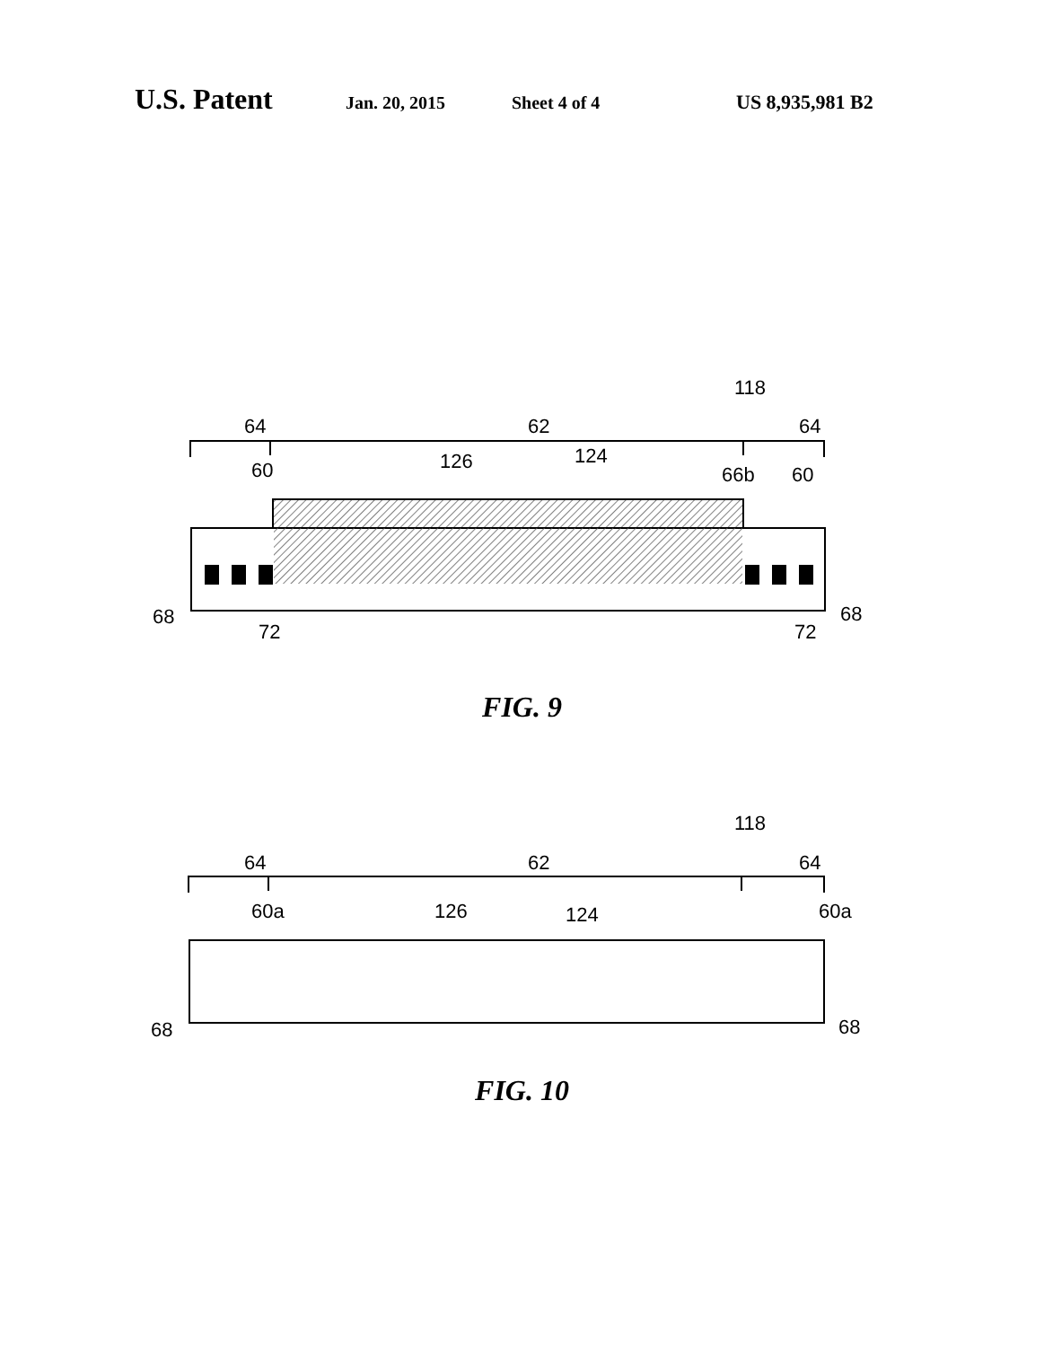U.S. Patent Jan. 20, 2015 Sheet 4 of 4 US 8,935,981 B2
118
64
62
64
60
126
124
66b
60
68
72
72
68
FIG. 9
118
64
62
64
60a
126
124
60a
68
68
FIG. 10